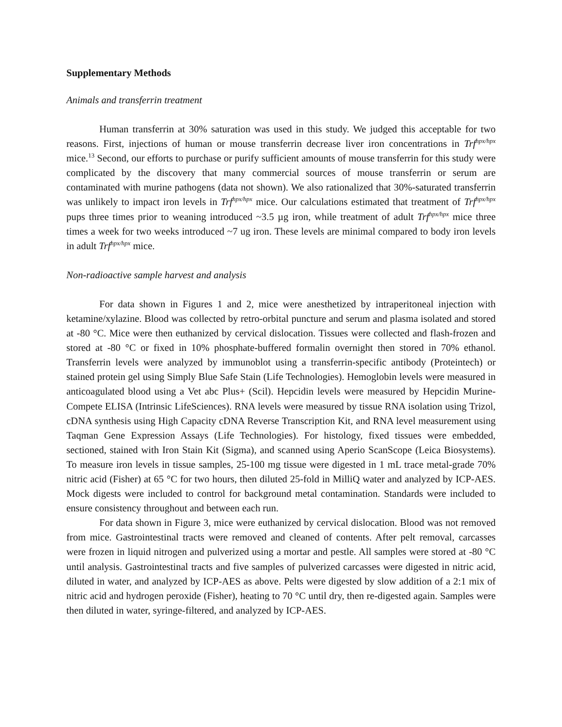Supplementary Methods
Animals and transferrin treatment
Human transferrin at 30% saturation was used in this study. We judged this acceptable for two reasons. First, injections of human or mouse transferrin decrease liver iron concentrations in Trf<sup>hpx/hpx</sup> mice.<sup>13</sup> Second, our efforts to purchase or purify sufficient amounts of mouse transferrin for this study were complicated by the discovery that many commercial sources of mouse transferrin or serum are contaminated with murine pathogens (data not shown). We also rationalized that 30%-saturated transferrin was unlikely to impact iron levels in Trf<sup>hpx/hpx</sup> mice. Our calculations estimated that treatment of Trf<sup>hpx/hpx</sup> pups three times prior to weaning introduced ~3.5 µg iron, while treatment of adult Trf<sup>hpx/hpx</sup> mice three times a week for two weeks introduced ~7 ug iron. These levels are minimal compared to body iron levels in adult Trf<sup>hpx/hpx</sup> mice.
Non-radioactive sample harvest and analysis
For data shown in Figures 1 and 2, mice were anesthetized by intraperitoneal injection with ketamine/xylazine. Blood was collected by retro-orbital puncture and serum and plasma isolated and stored at -80 °C. Mice were then euthanized by cervical dislocation. Tissues were collected and flash-frozen and stored at -80 °C or fixed in 10% phosphate-buffered formalin overnight then stored in 70% ethanol. Transferrin levels were analyzed by immunoblot using a transferrin-specific antibody (Proteintech) or stained protein gel using Simply Blue Safe Stain (Life Technologies). Hemoglobin levels were measured in anticoagulated blood using a Vet abc Plus+ (Scil). Hepcidin levels were measured by Hepcidin Murine-Compete ELISA (Intrinsic LifeSciences). RNA levels were measured by tissue RNA isolation using Trizol, cDNA synthesis using High Capacity cDNA Reverse Transcription Kit, and RNA level measurement using Taqman Gene Expression Assays (Life Technologies). For histology, fixed tissues were embedded, sectioned, stained with Iron Stain Kit (Sigma), and scanned using Aperio ScanScope (Leica Biosystems). To measure iron levels in tissue samples, 25-100 mg tissue were digested in 1 mL trace metal-grade 70% nitric acid (Fisher) at 65 °C for two hours, then diluted 25-fold in MilliQ water and analyzed by ICP-AES. Mock digests were included to control for background metal contamination. Standards were included to ensure consistency throughout and between each run.
For data shown in Figure 3, mice were euthanized by cervical dislocation. Blood was not removed from mice. Gastrointestinal tracts were removed and cleaned of contents. After pelt removal, carcasses were frozen in liquid nitrogen and pulverized using a mortar and pestle. All samples were stored at -80 °C until analysis. Gastrointestinal tracts and five samples of pulverized carcasses were digested in nitric acid, diluted in water, and analyzed by ICP-AES as above. Pelts were digested by slow addition of a 2:1 mix of nitric acid and hydrogen peroxide (Fisher), heating to 70 °C until dry, then re-digested again. Samples were then diluted in water, syringe-filtered, and analyzed by ICP-AES.